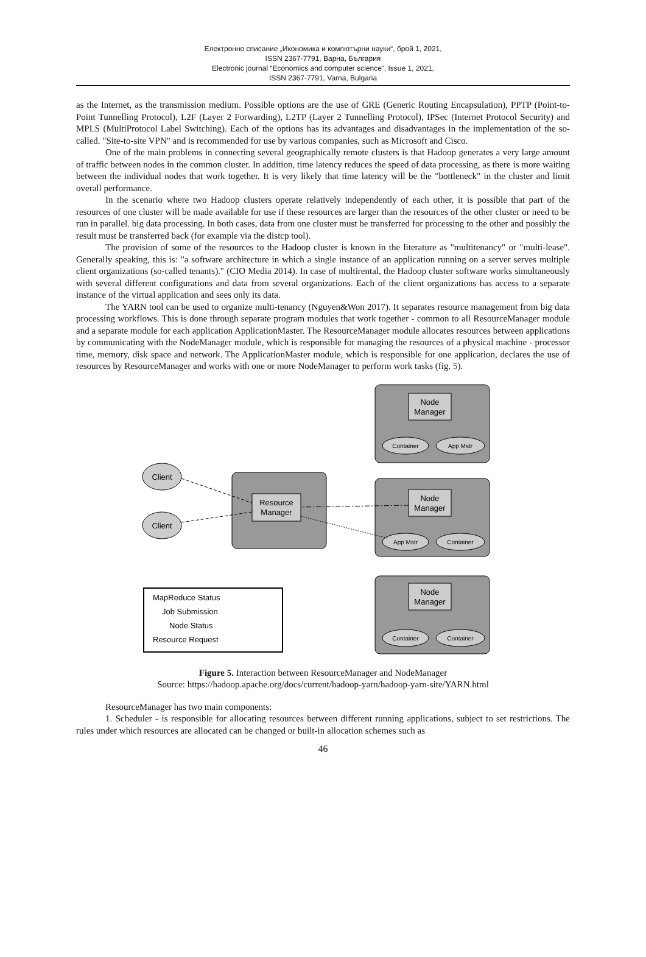Електронно списание „Икономика и компютърни науки“, брой 1, 2021,
ISSN 2367-7791, Варна, България
Electronic journal “Economics and computer science”, Issue 1, 2021,
ISSN 2367-7791, Varna, Bulgaria
as the Internet, as the transmission medium. Possible options are the use of GRE (Generic Routing Encapsulation), PPTP (Point-to-Point Tunnelling Protocol), L2F (Layer 2 Forwarding), L2TP (Layer 2 Tunnelling Protocol), IPSec (Internet Protocol Security) and MPLS (MultiProtocol Label Switching). Each of the options has its advantages and disadvantages in the implementation of the so-called. "Site-to-site VPN" and is recommended for use by various companies, such as Microsoft and Cisco.
One of the main problems in connecting several geographically remote clusters is that Hadoop generates a very large amount of traffic between nodes in the common cluster. In addition, time latency reduces the speed of data processing, as there is more waiting between the individual nodes that work together. It is very likely that time latency will be the "bottleneck" in the cluster and limit overall performance.
In the scenario where two Hadoop clusters operate relatively independently of each other, it is possible that part of the resources of one cluster will be made available for use if these resources are larger than the resources of the other cluster or need to be run in parallel. big data processing. In both cases, data from one cluster must be transferred for processing to the other and possibly the result must be transferred back (for example via the distcp tool).
The provision of some of the resources to the Hadoop cluster is known in the literature as "multitenancy" or "multi-lease". Generally speaking, this is: "a software architecture in which a single instance of an application running on a server serves multiple client organizations (so-called tenants)." (CIO Media 2014). In case of multirental, the Hadoop cluster software works simultaneously with several different configurations and data from several organizations. Each of the client organizations has access to a separate instance of the virtual application and sees only its data.
The YARN tool can be used to organize multi-tenancy (Nguyen&Won 2017). It separates resource management from big data processing workflows. This is done through separate program modules that work together - common to all ResourceManager module and a separate module for each application ApplicationMaster. The ResourceManager module allocates resources between applications by communicating with the NodeManager module, which is responsible for managing the resources of a physical machine - processor time, memory, disk space and network. The ApplicationMaster module, which is responsible for one application, declares the use of resources by ResourceManager and works with one or more NodeManager to perform work tasks (fig. 5).
Node
Manager
Node
Manager
Node
Manager
Resource
Manager
Client
Client
Container
App Mstr
App Mstr
Container
Container
Container
MapReduce Status
Job Submission
Node Status
Resource Request
Figure 5. Interaction between ResourceManager and NodeManager
Source: https://hadoop.apache.org/docs/current/hadoop-yarn/hadoop-yarn-site/YARN.html
ResourceManager has two main components:
1. Scheduler - is responsible for allocating resources between different running applications, subject to set restrictions. The rules under which resources are allocated can be changed or built-in allocation schemes such as
46